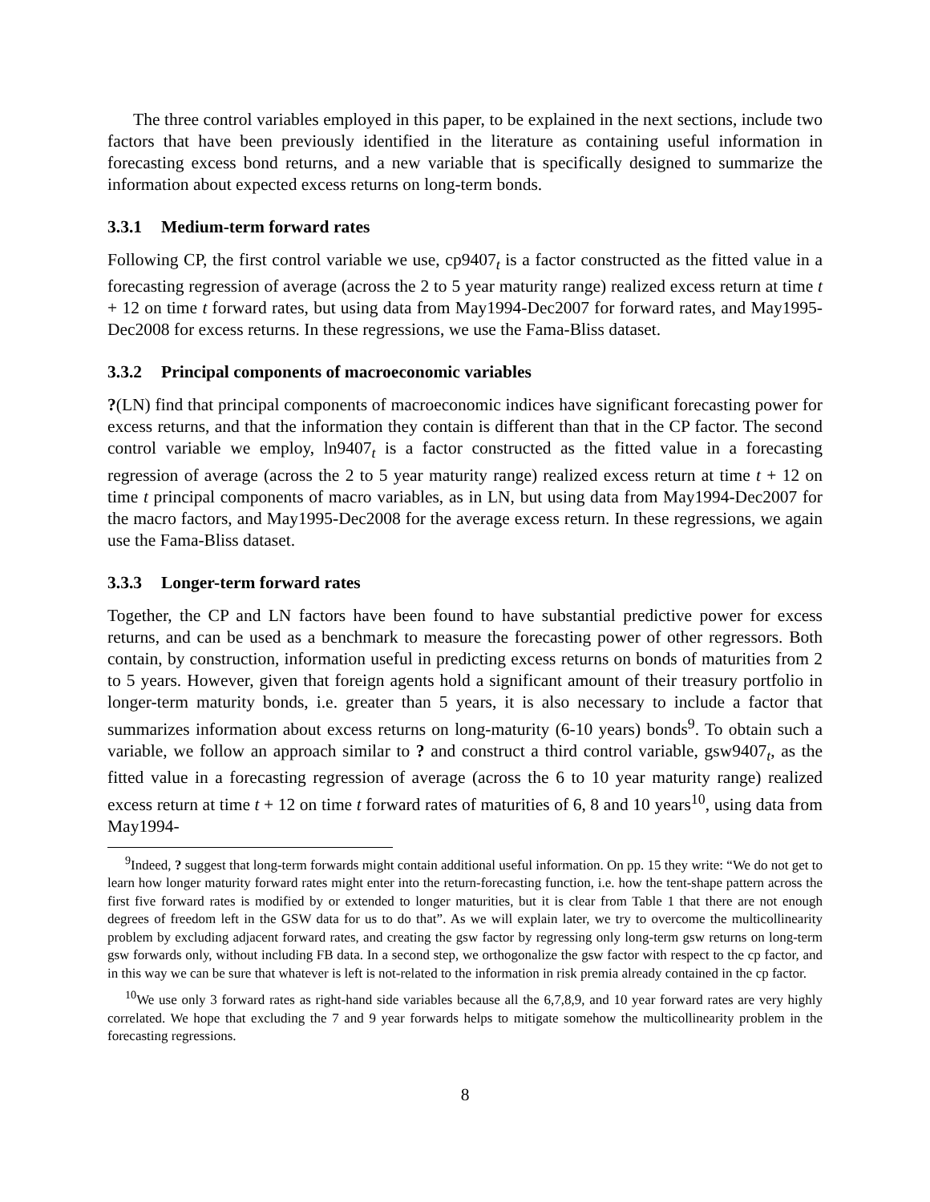The three control variables employed in this paper, to be explained in the next sections, include two factors that have been previously identified in the literature as containing useful information in forecasting excess bond returns, and a new variable that is specifically designed to summarize the information about expected excess returns on long-term bonds.
3.3.1 Medium-term forward rates
Following CP, the first control variable we use, cp9407<sub>t</sub> is a factor constructed as the fitted value in a forecasting regression of average (across the 2 to 5 year maturity range) realized excess return at time t + 12 on time t forward rates, but using data from May1994-Dec2007 for forward rates, and May1995-Dec2008 for excess returns. In these regressions, we use the Fama-Bliss dataset.
3.3.2 Principal components of macroeconomic variables
?(LN) find that principal components of macroeconomic indices have significant forecasting power for excess returns, and that the information they contain is different than that in the CP factor. The second control variable we employ, ln9407<sub>t</sub> is a factor constructed as the fitted value in a forecasting regression of average (across the 2 to 5 year maturity range) realized excess return at time t + 12 on time t principal components of macro variables, as in LN, but using data from May1994-Dec2007 for the macro factors, and May1995-Dec2008 for the average excess return. In these regressions, we again use the Fama-Bliss dataset.
3.3.3 Longer-term forward rates
Together, the CP and LN factors have been found to have substantial predictive power for excess returns, and can be used as a benchmark to measure the forecasting power of other regressors. Both contain, by construction, information useful in predicting excess returns on bonds of maturities from 2 to 5 years. However, given that foreign agents hold a significant amount of their treasury portfolio in longer-term maturity bonds, i.e. greater than 5 years, it is also necessary to include a factor that summarizes information about excess returns on long-maturity (6-10 years) bonds<sup>9</sup>. To obtain such a variable, we follow an approach similar to ? and construct a third control variable, gsw9407<sub>t</sub>, as the fitted value in a forecasting regression of average (across the 6 to 10 year maturity range) realized excess return at time t + 12 on time t forward rates of maturities of 6, 8 and 10 years<sup>10</sup>, using data from May1994-
<sup>9</sup> Indeed, ? suggest that long-term forwards might contain additional useful information. On pp. 15 they write: “We do not get to learn how longer maturity forward rates might enter into the return-forecasting function, i.e. how the tent-shape pattern across the first five forward rates is modified by or extended to longer maturities, but it is clear from Table 1 that there are not enough degrees of freedom left in the GSW data for us to do that”. As we will explain later, we try to overcome the multicollinearity problem by excluding adjacent forward rates, and creating the gsw factor by regressing only long-term gsw returns on long-term gsw forwards only, without including FB data. In a second step, we orthogonalize the gsw factor with respect to the cp factor, and in this way we can be sure that whatever is left is not-related to the information in risk premia already contained in the cp factor.
<sup>10</sup> We use only 3 forward rates as right-hand side variables because all the 6,7,8,9, and 10 year forward rates are very highly correlated. We hope that excluding the 7 and 9 year forwards helps to mitigate somehow the multicollinearity problem in the forecasting regressions.
8